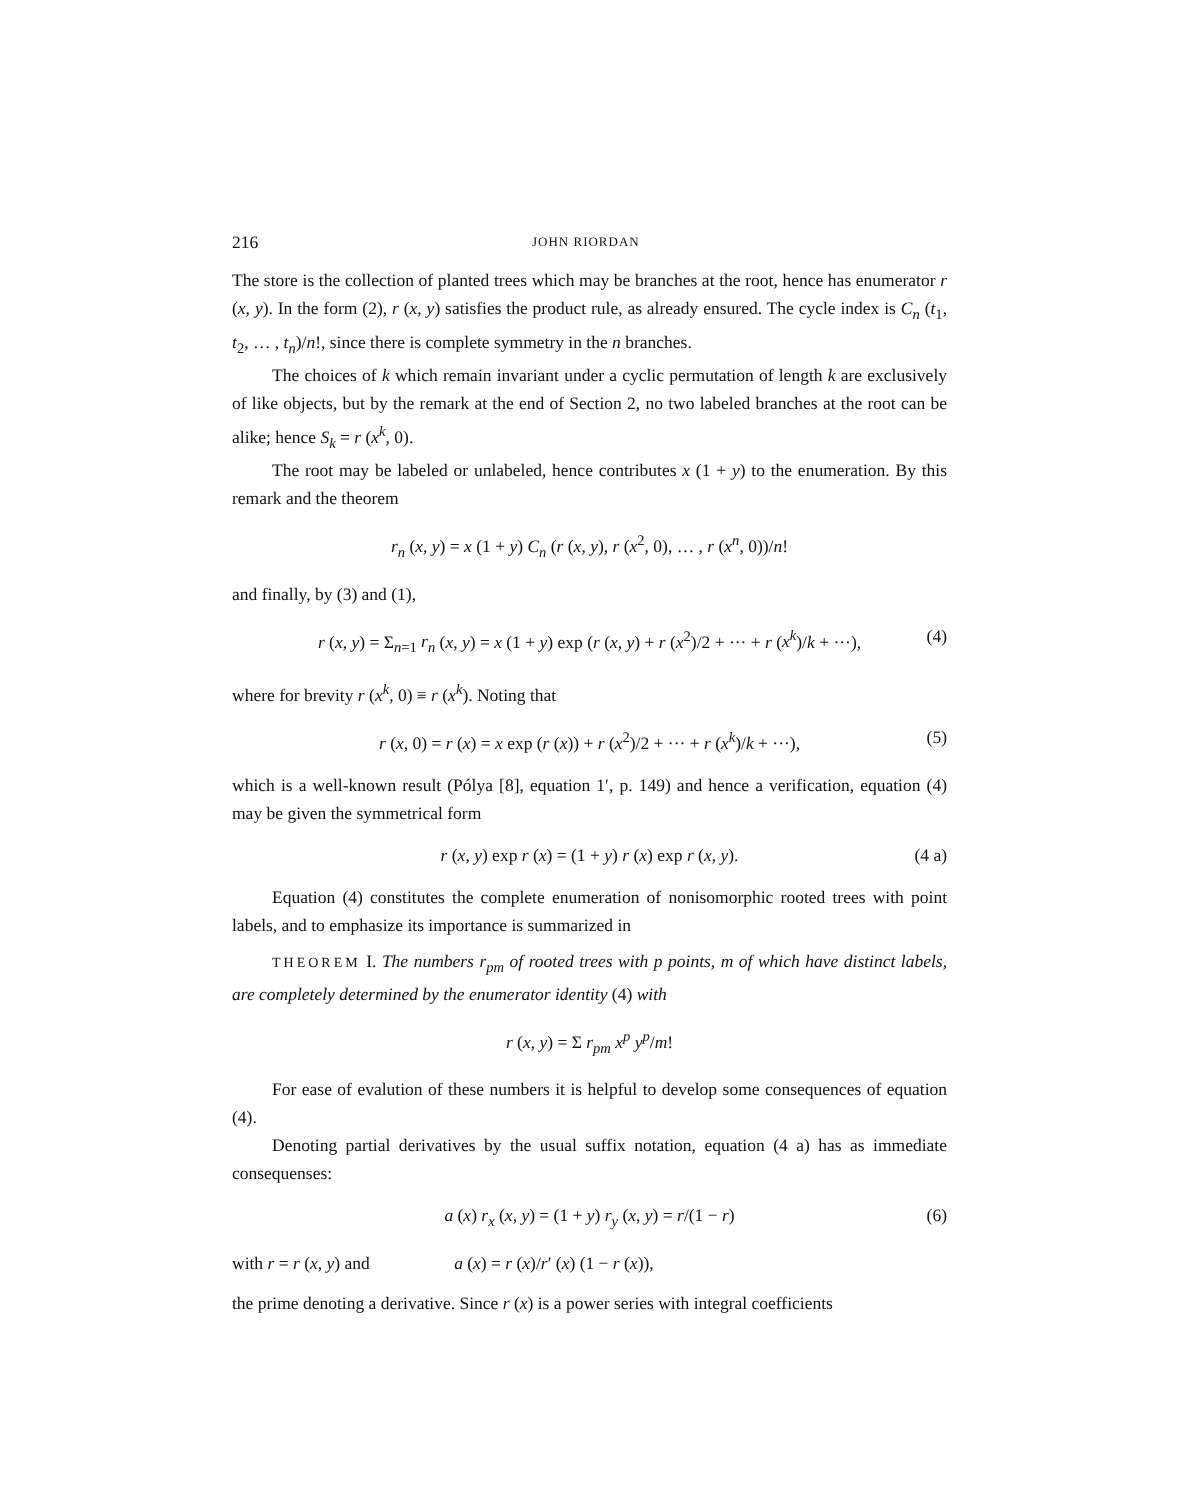216 JOHN RIORDAN
The store is the collection of planted trees which may be branches at the root, hence has enumerator r (x, y). In the form (2), r (x, y) satisfies the product rule, as already ensured. The cycle index is C<sub>n</sub> (t<sub>1</sub>, t<sub>2</sub>, … , t<sub>n</sub>)/n!, since there is complete symmetry in the n branches.
The choices of k which remain invariant under a cyclic permutation of length k are exclusively of like objects, but by the remark at the end of Section 2, no two labeled branches at the root can be alike; hence S<sub>k</sub> = r (x<sup>k</sup>, 0).
The root may be labeled or unlabeled, hence contributes x (1 + y) to the enumeration. By this remark and the theorem
r<sub>n</sub> (x, y) = x (1 + y) C<sub>n</sub> (r (x, y), r (x<sup>2</sup>, 0), … , r (x<sup>n</sup>, 0))/n!
and finally, by (3) and (1),
r (x, y) = Σ<sub>n=1</sub> r<sub>n</sub> (x, y) = x (1 + y) exp (r (x, y) + r (x<sup>2</sup>)/2 + ··· + r (x<sup>k</sup>)/k + ···), (4)
where for brevity r (x<sup>k</sup>, 0) ≡ r (x<sup>k</sup>). Noting that
r (x, 0) = r (x) = x exp (r (x)) + r (x<sup>2</sup>)/2 + ··· + r (x<sup>k</sup>)/k + ···), (5)
which is a well-known result (Pólya [8], equation 1′, p. 149) and hence a verification, equation (4) may be given the symmetrical form
r (x, y) exp r (x) = (1 + y) r (x) exp r (x, y). (4 a)
Equation (4) constitutes the complete enumeration of nonisomorphic rooted trees with point labels, and to emphasize its importance is summarized in
THEOREM I. The numbers r<sub>pm</sub> of rooted trees with p points, m of which have distinct labels, are completely determined by the enumerator identity (4) with
r (x, y) = Σ r<sub>pm</sub> x<sup>p</sup> y<sup>p</sup>/m!
For ease of evalution of these numbers it is helpful to develop some consequences of equation (4).
Denoting partial derivatives by the usual suffix notation, equation (4 a) has as immediate consequenses:
a (x) r<sub>x</sub> (x, y) = (1 + y) r<sub>y</sub> (x, y) = r/(1 − r) (6)
with r = r (x, y) and a (x) = r (x)/r′ (x) (1 − r (x)),
the prime denoting a derivative. Since r (x) is a power series with integral coefficients